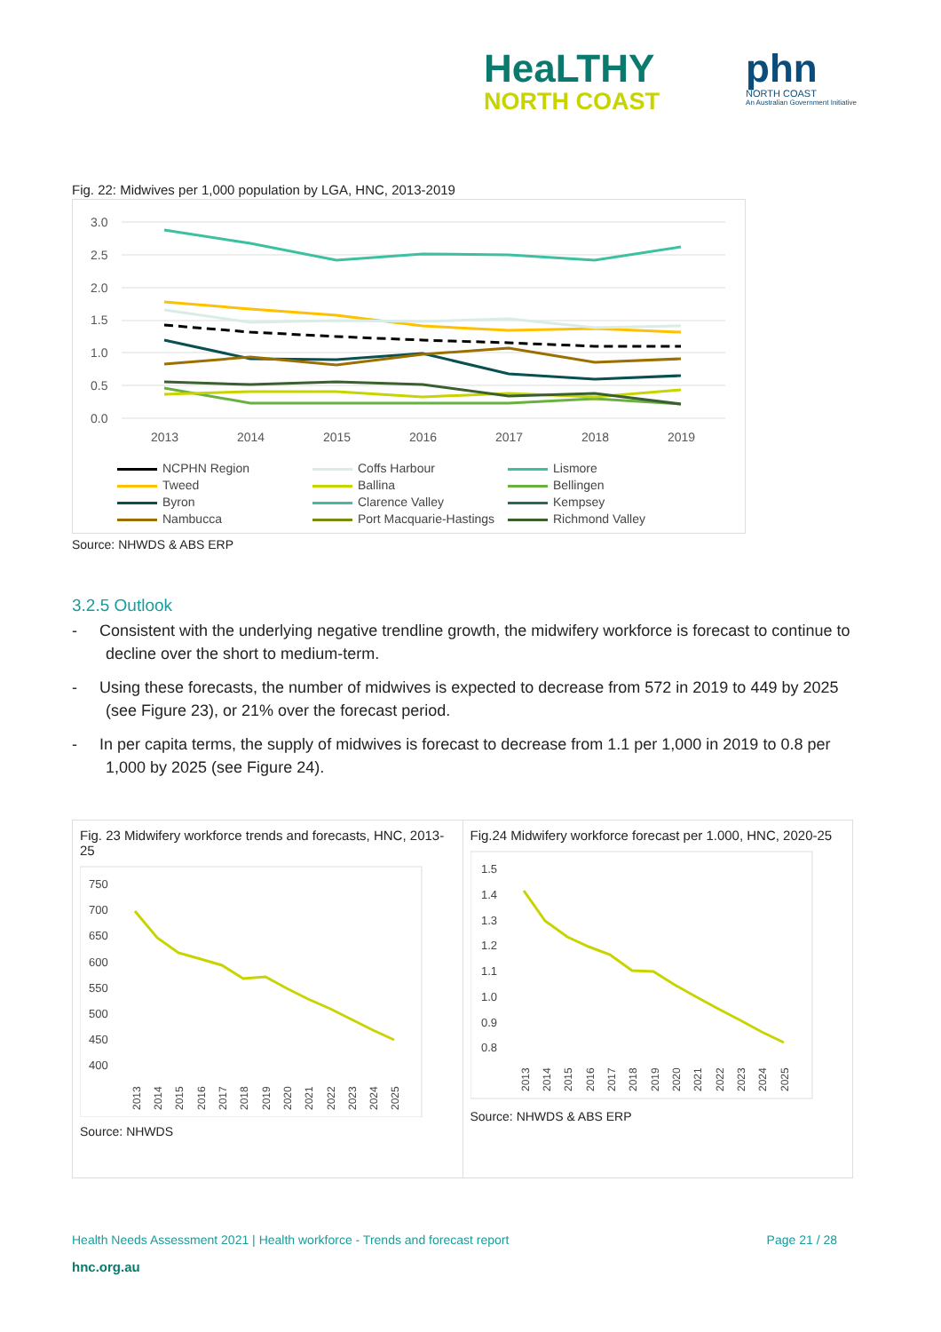HeaLTHY
NORTH COAST
phn
NORTH COAST
An Australian Government Initiative
Fig. 22: Midwives per 1,000 population by LGA, HNC, 2013-2019
3.0
2.5
2.0
1.5
1.0
0.5
0.0
2013
2014
2015
2016
2017
2018
2019
NCPHN Region Coffs Harbour Lismore Tweed Ballina Bellingen Byron Clarence Valley Kempsey Nambucca Port Macquarie-Hastings Richmond Valley
Source: NHWDS & ABS ERP
3.2.5 Outlook
- Consistent with the underlying negative trendline growth, the midwifery workforce is forecast to continue to decline over the short to medium-term.
- Using these forecasts, the number of midwives is expected to decrease from 572 in 2019 to 449 by 2025 (see Figure 23), or 21% over the forecast period.
- In per capita terms, the supply of midwives is forecast to decrease from 1.1 per 1,000 in 2019 to 0.8 per 1,000 by 2025 (see Figure 24).
Fig. 23 Midwifery workforce trends and forecasts, HNC, 2013-25
750
700
650
600
550
500
450
400
2013
2014
2015
2016
2017
2018
2019
2020
2021
2022
2023
2024
2025
Source: NHWDS
Fig.24 Midwifery workforce forecast per 1.000, HNC, 2020-25
1.5
1.4
1.3
1.2
1.1
1.0
0.9
0.8
2013
2014
2015
2016
2017
2018
2019
2020
2021
2022
2023
2024
2025
Source: NHWDS & ABS ERP
Health Needs Assessment 2021 | Health workforce - Trends and forecast report Page 21 / 28
hnc.org.au